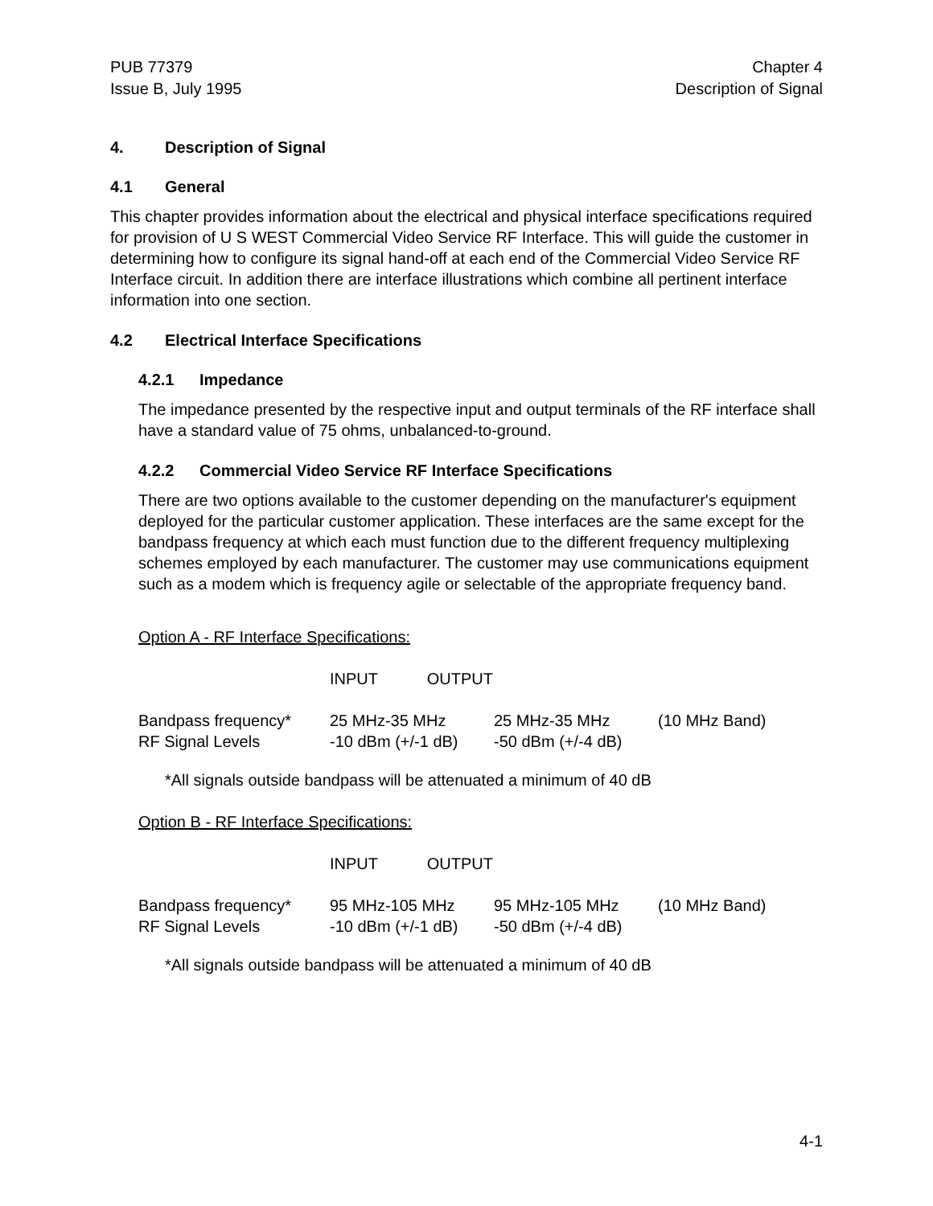PUB 77379
Issue B, July 1995
Chapter 4
Description of Signal
4. Description of Signal
4.1 General
This chapter provides information about the electrical and physical interface specifications required for provision of U S WEST Commercial Video Service RF Interface. This will guide the customer in determining how to configure its signal hand-off at each end of the Commercial Video Service RF Interface circuit. In addition there are interface illustrations which combine all pertinent interface information into one section.
4.2 Electrical Interface Specifications
4.2.1 Impedance
The impedance presented by the respective input and output terminals of the RF interface shall have a standard value of 75 ohms, unbalanced-to-ground.
4.2.2 Commercial Video Service RF Interface Specifications
There are two options available to the customer depending on the manufacturer's equipment deployed for the particular customer application. These interfaces are the same except for the bandpass frequency at which each must function due to the different frequency multiplexing schemes employed by each manufacturer. The customer may use communications equipment such as a modem which is frequency agile or selectable of the appropriate frequency band.
Option A - RF Interface Specifications:
| | INPUT OUTPUT | | |
| Bandpass frequency* | 25 MHz-35 MHz | 25 MHz-35 MHz | (10 MHz Band) |
| RF Signal Levels | -10 dBm (+/-1 dB) | -50 dBm (+/-4 dB) | |
*All signals outside bandpass will be attenuated a minimum of 40 dB
Option B - RF Interface Specifications:
| | INPUT OUTPUT | | |
| Bandpass frequency* | 95 MHz-105 MHz | 95 MHz-105 MHz | (10 MHz Band) |
| RF Signal Levels | -10 dBm (+/-1 dB) | -50 dBm (+/-4 dB) | |
*All signals outside bandpass will be attenuated a minimum of 40 dB
4-1